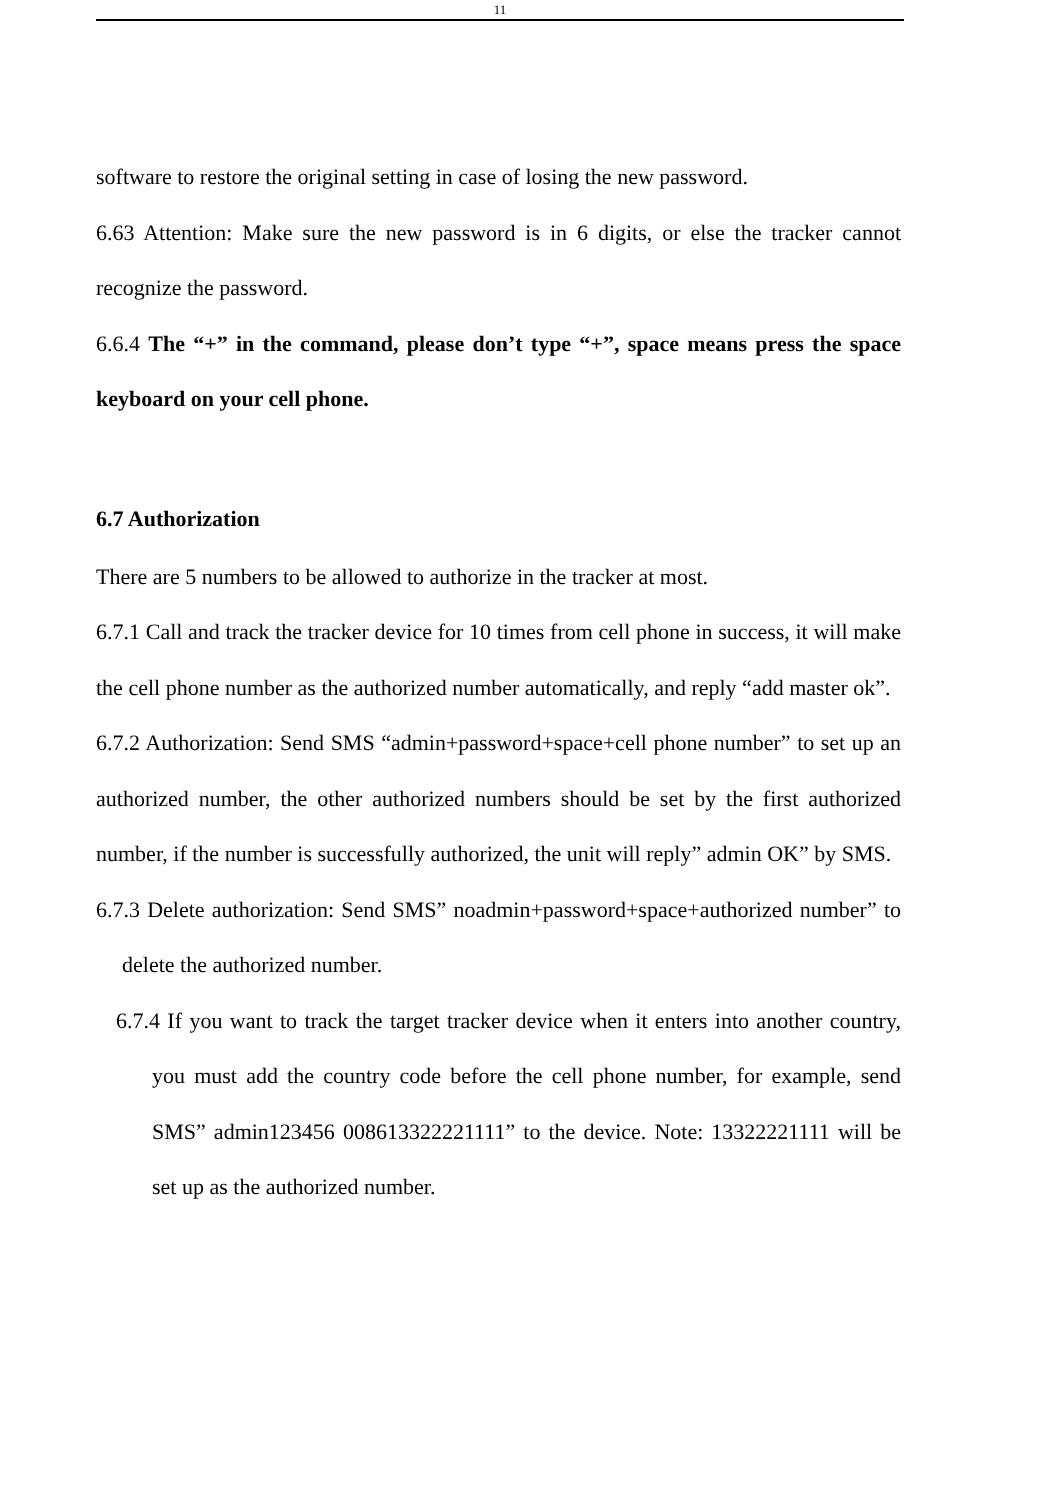11
software to restore the original setting in case of losing the new password.
6.63 Attention: Make sure the new password is in 6 digits, or else the tracker cannot recognize the password.
6.6.4 The “+” in the command, please don’t type “+”, space means press the space keyboard on your cell phone.
6.7 Authorization
There are 5 numbers to be allowed to authorize in the tracker at most.
6.7.1 Call and track the tracker device for 10 times from cell phone in success, it will make the cell phone number as the authorized number automatically, and reply “add master ok”.
6.7.2 Authorization: Send SMS “admin+password+space+cell phone number” to set up an authorized number, the other authorized numbers should be set by the first authorized number, if the number is successfully authorized, the unit will reply” admin OK” by SMS.
6.7.3 Delete authorization: Send SMS” noadmin+password+space+authorized number” to delete the authorized number.
6.7.4 If you want to track the target tracker device when it enters into another country, you must add the country code before the cell phone number, for example, send SMS” admin123456 008613322221111” to the device. Note: 13322221111 will be set up as the authorized number.